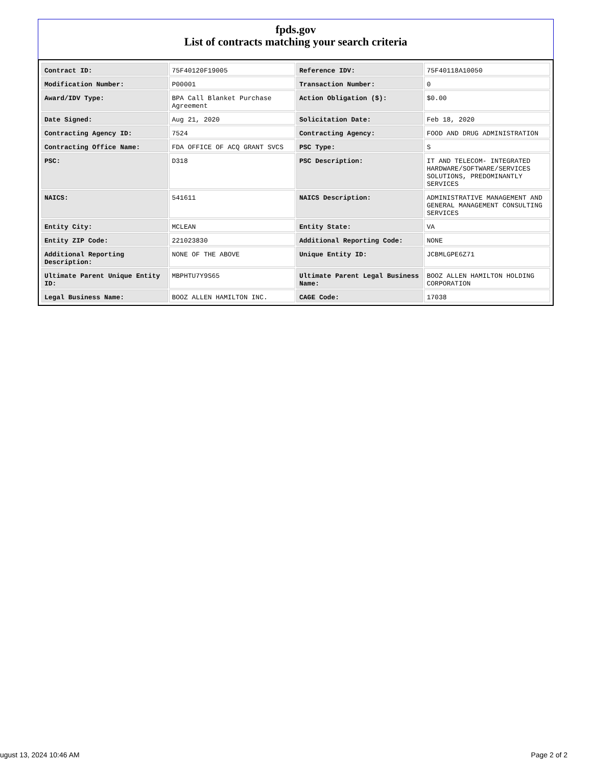fpds.gov
List of contracts matching your search criteria
| Contract ID: | 75F40120F19005 | Reference IDV: | 75F40118A10050 |
| Modification Number: | P00001 | Transaction Number: | 0 |
| Award/IDV Type: | BPA Call Blanket Purchase Agreement | Action Obligation ($): | $0.00 |
| Date Signed: | Aug 21, 2020 | Solicitation Date: | Feb 18, 2020 |
| Contracting Agency ID: | 7524 | Contracting Agency: | FOOD AND DRUG ADMINISTRATION |
| Contracting Office Name: | FDA OFFICE OF ACQ GRANT SVCS | PSC Type: | S |
| PSC: | D318 | PSC Description: | IT AND TELECOM- INTEGRATED HARDWARE/SOFTWARE/SERVICES SOLUTIONS, PREDOMINANTLY SERVICES |
| NAICS: | 541611 | NAICS Description: | ADMINISTRATIVE MANAGEMENT AND GENERAL MANAGEMENT CONSULTING SERVICES |
| Entity City: | MCLEAN | Entity State: | VA |
| Entity ZIP Code: | 221023830 | Additional Reporting Code: | NONE |
| Additional Reporting Description: | NONE OF THE ABOVE | Unique Entity ID: | JCBMLGPE6Z71 |
| Ultimate Parent Unique Entity ID: | MBPHTU7Y9S65 | Ultimate Parent Legal Business Name: | BOOZ ALLEN HAMILTON HOLDING CORPORATION |
| Legal Business Name: | BOOZ ALLEN HAMILTON INC. | CAGE Code: | 17038 |
ugust 13, 2024 10:46 AM Page 2 of 2